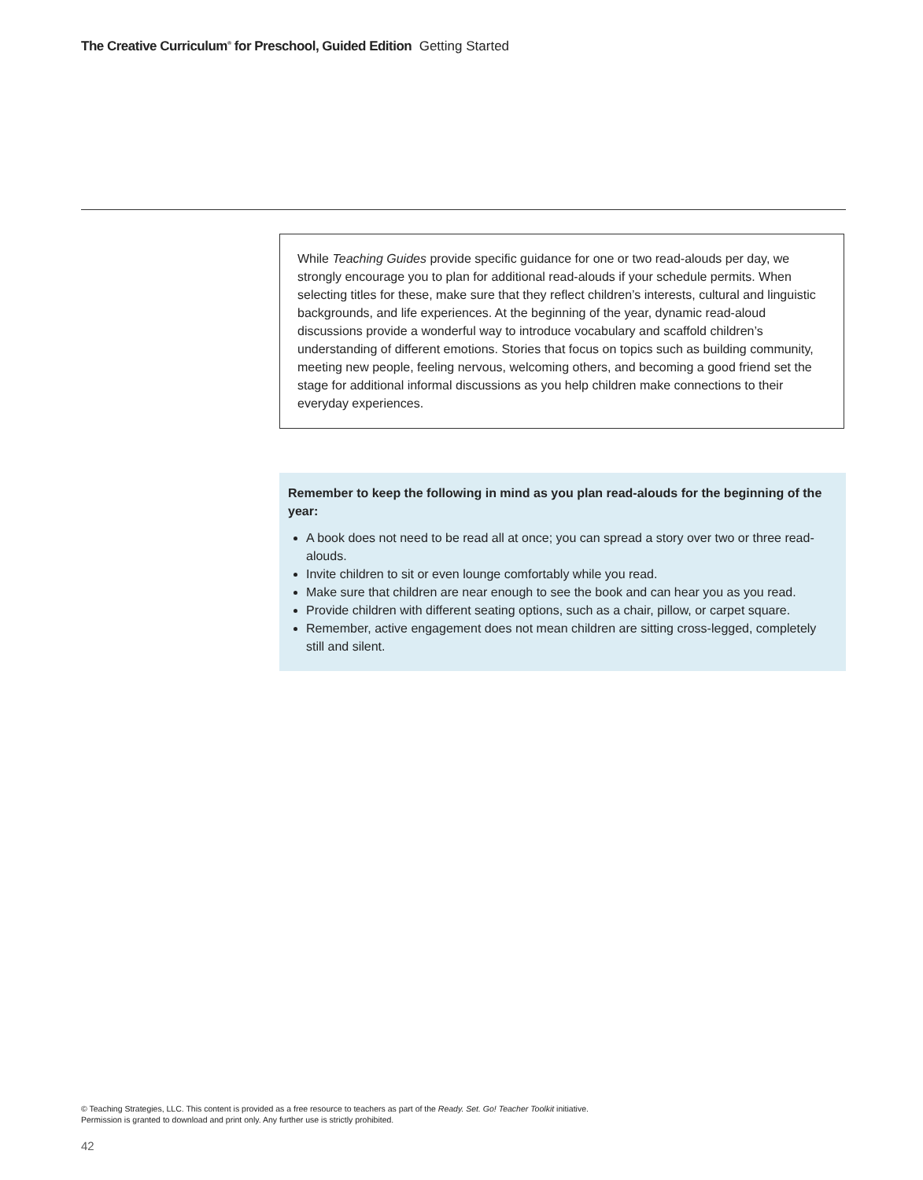The Creative Curriculum<sup>®</sup> for Preschool, Guided Edition Getting Started
While Teaching Guides provide specific guidance for one or two read-alouds per day, we strongly encourage you to plan for additional read-alouds if your schedule permits. When selecting titles for these, make sure that they reflect children’s interests, cultural and linguistic backgrounds, and life experiences. At the beginning of the year, dynamic read-aloud discussions provide a wonderful way to introduce vocabulary and scaffold children’s understanding of different emotions. Stories that focus on topics such as building community, meeting new people, feeling nervous, welcoming others, and becoming a good friend set the stage for additional informal discussions as you help children make connections to their everyday experiences.
Remember to keep the following in mind as you plan read-alouds for the beginning of the year:
A book does not need to be read all at once; you can spread a story over two or three read-alouds.
Invite children to sit or even lounge comfortably while you read.
Make sure that children are near enough to see the book and can hear you as you read.
Provide children with different seating options, such as a chair, pillow, or carpet square.
Remember, active engagement does not mean children are sitting cross-legged, completely still and silent.
© Teaching Strategies, LLC. This content is provided as a free resource to teachers as part of the Ready. Set. Go! Teacher Toolkit initiative.
Permission is granted to download and print only. Any further use is strictly prohibited.
42